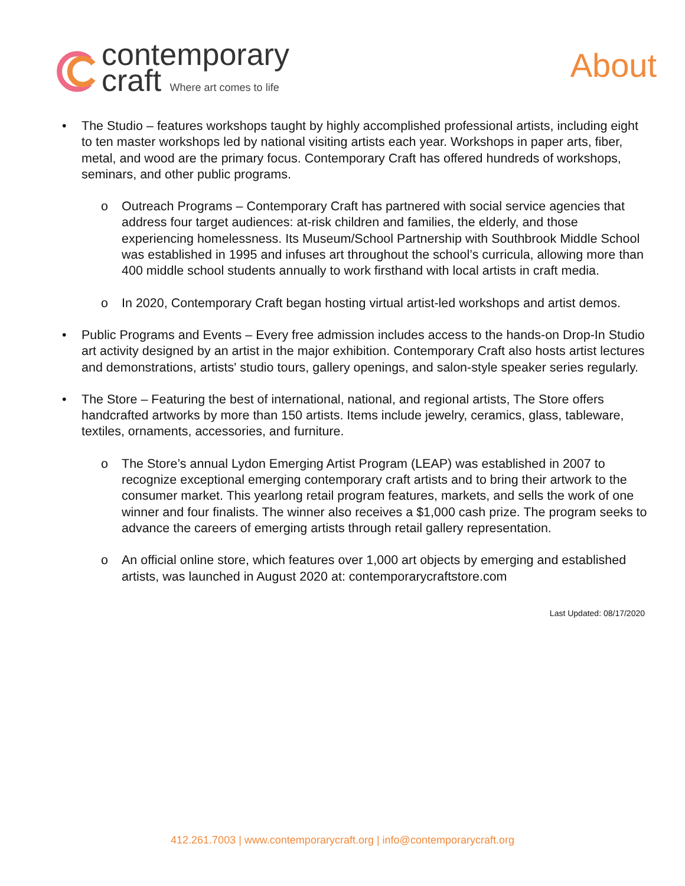contemporary
craft Where art comes to life
About
• The Studio – features workshops taught by highly accomplished professional artists, including eight to ten master workshops led by national visiting artists each year. Workshops in paper arts, fiber, metal, and wood are the primary focus. Contemporary Craft has offered hundreds of workshops, seminars, and other public programs.
o Outreach Programs – Contemporary Craft has partnered with social service agencies that address four target audiences: at-risk children and families, the elderly, and those experiencing homelessness. Its Museum/School Partnership with Southbrook Middle School was established in 1995 and infuses art throughout the school’s curricula, allowing more than 400 middle school students annually to work firsthand with local artists in craft media.
o In 2020, Contemporary Craft began hosting virtual artist-led workshops and artist demos.
• Public Programs and Events – Every free admission includes access to the hands-on Drop-In Studio art activity designed by an artist in the major exhibition. Contemporary Craft also hosts artist lectures and demonstrations, artists' studio tours, gallery openings, and salon-style speaker series regularly.
• The Store – Featuring the best of international, national, and regional artists, The Store offers handcrafted artworks by more than 150 artists. Items include jewelry, ceramics, glass, tableware, textiles, ornaments, accessories, and furniture.
o The Store’s annual Lydon Emerging Artist Program (LEAP) was established in 2007 to recognize exceptional emerging contemporary craft artists and to bring their artwork to the consumer market. This yearlong retail program features, markets, and sells the work of one winner and four finalists. The winner also receives a $1,000 cash prize. The program seeks to advance the careers of emerging artists through retail gallery representation.
o An official online store, which features over 1,000 art objects by emerging and established artists, was launched in August 2020 at: contemporarycraftstore.com
Last Updated: 08/17/2020
412.261.7003 | www.contemporarycraft.org | info@contemporarycraft.org